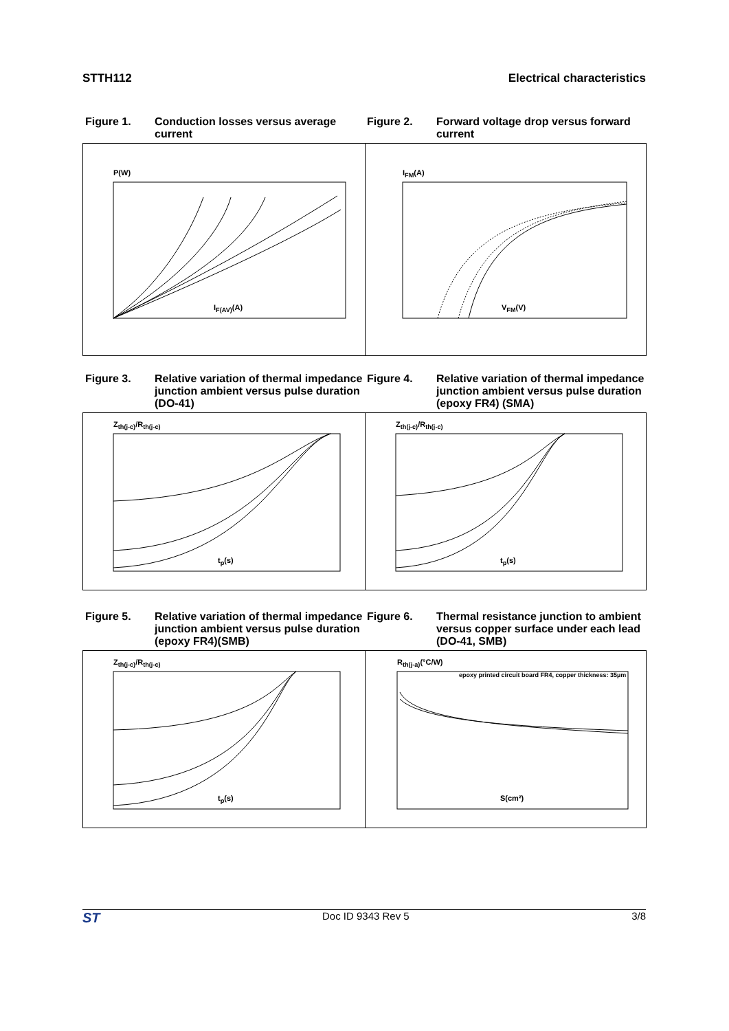STTH112 Electrical characteristics
Figure 1. Conduction losses versus average current
Figure 2. Forward voltage drop versus forward current
P(W)
I<sub>F(AV)</sub>(A)
I<sub>FM</sub>(A)
V<sub>FM</sub>(V)
Figure 3. Relative variation of thermal impedance junction ambient versus pulse duration (DO-41)
Figure 4. Relative variation of thermal impedance junction ambient versus pulse duration (epoxy FR4) (SMA)
Z<sub>th(j-c)</sub>/R<sub>th(j-c)</sub>
t<sub>p</sub>(s)
Z<sub>th(j-c)</sub>/R<sub>th(j-c)</sub>
t<sub>p</sub>(s)
Figure 5. Relative variation of thermal impedance junction ambient versus pulse duration (epoxy FR4)(SMB)
Figure 6. Thermal resistance junction to ambient versus copper surface under each lead (DO-41, SMB)
Z<sub>th(j-c)</sub>/R<sub>th(j-c)</sub>
t<sub>p</sub>(s)
R<sub>th(j-a)</sub>(°C/W)
epoxy printed circuit board FR4, copper thickness: 35µm
S(cm²)
ST Doc ID 9343 Rev 5 3/8